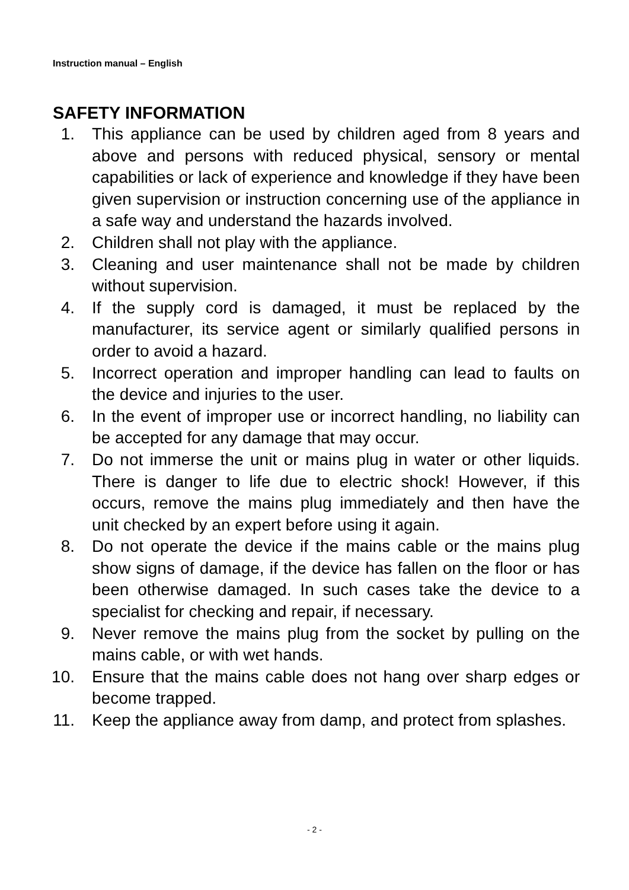Instruction manual – English
SAFETY INFORMATION
1. This appliance can be used by children aged from 8 years and above and persons with reduced physical, sensory or mental capabilities or lack of experience and knowledge if they have been given supervision or instruction concerning use of the appliance in a safe way and understand the hazards involved.
2. Children shall not play with the appliance.
3. Cleaning and user maintenance shall not be made by children without supervision.
4. If the supply cord is damaged, it must be replaced by the manufacturer, its service agent or similarly qualified persons in order to avoid a hazard.
5. Incorrect operation and improper handling can lead to faults on the device and injuries to the user.
6. In the event of improper use or incorrect handling, no liability can be accepted for any damage that may occur.
7. Do not immerse the unit or mains plug in water or other liquids. There is danger to life due to electric shock! However, if this occurs, remove the mains plug immediately and then have the unit checked by an expert before using it again.
8. Do not operate the device if the mains cable or the mains plug show signs of damage, if the device has fallen on the floor or has been otherwise damaged. In such cases take the device to a specialist for checking and repair, if necessary.
9. Never remove the mains plug from the socket by pulling on the mains cable, or with wet hands.
10. Ensure that the mains cable does not hang over sharp edges or become trapped.
11. Keep the appliance away from damp, and protect from splashes.
- 2 -